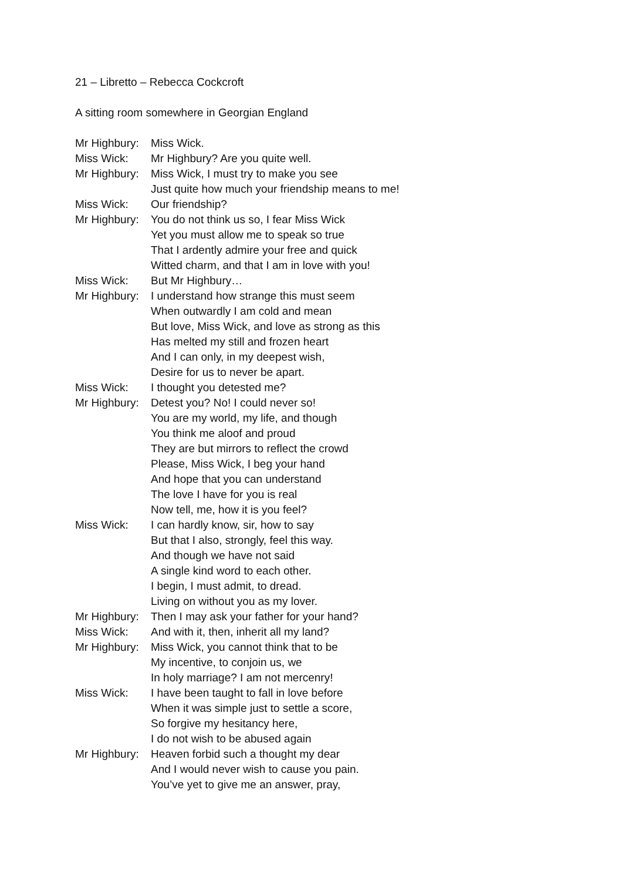21 – Libretto – Rebecca Cockcroft
A sitting room somewhere in Georgian England
Mr Highbury:
Miss Wick.
Miss Wick: Mr Highbury? Are you quite well.
Mr Highbury:
Miss Wick, I must try to make you see
Just quite how much your friendship means to me!
Miss Wick: Our friendship?
Mr Highbury:
You do not think us so, I fear Miss Wick
Yet you must allow me to speak so true
That I ardently admire your free and quick
Witted charm, and that I am in love with you!
Miss Wick: But Mr Highbury…
Mr Highbury:
I understand how strange this must seem
When outwardly I am cold and mean
But love, Miss Wick, and love as strong as this
Has melted my still and frozen heart
And I can only, in my deepest wish,
Desire for us to never be apart.
Miss Wick: I thought you detested me?
Mr Highbury:
Detest you? No! I could never so!
You are my world, my life, and though
You think me aloof and proud
They are but mirrors to reflect the crowd
Please, Miss Wick, I beg your hand
And hope that you can understand
The love I have for you is real
Now tell, me, how it is you feel?
Miss Wick: I can hardly know, sir, how to say
But that I also, strongly, feel this way.
And though we have not said
A single kind word to each other.
I begin, I must admit, to dread.
Living on without you as my lover.
Mr Highbury:
Then I may ask your father for your hand?
Miss Wick: And with it, then, inherit all my land?
Mr Highbury:
Miss Wick, you cannot think that to be
My incentive, to conjoin us, we
In holy marriage? I am not mercenry!
Miss Wick: I have been taught to fall in love before
When it was simple just to settle a score,
So forgive my hesitancy here,
I do not wish to be abused again
Mr Highbury:
Heaven forbid such a thought my dear
And I would never wish to cause you pain.
You’ve yet to give me an answer, pray,